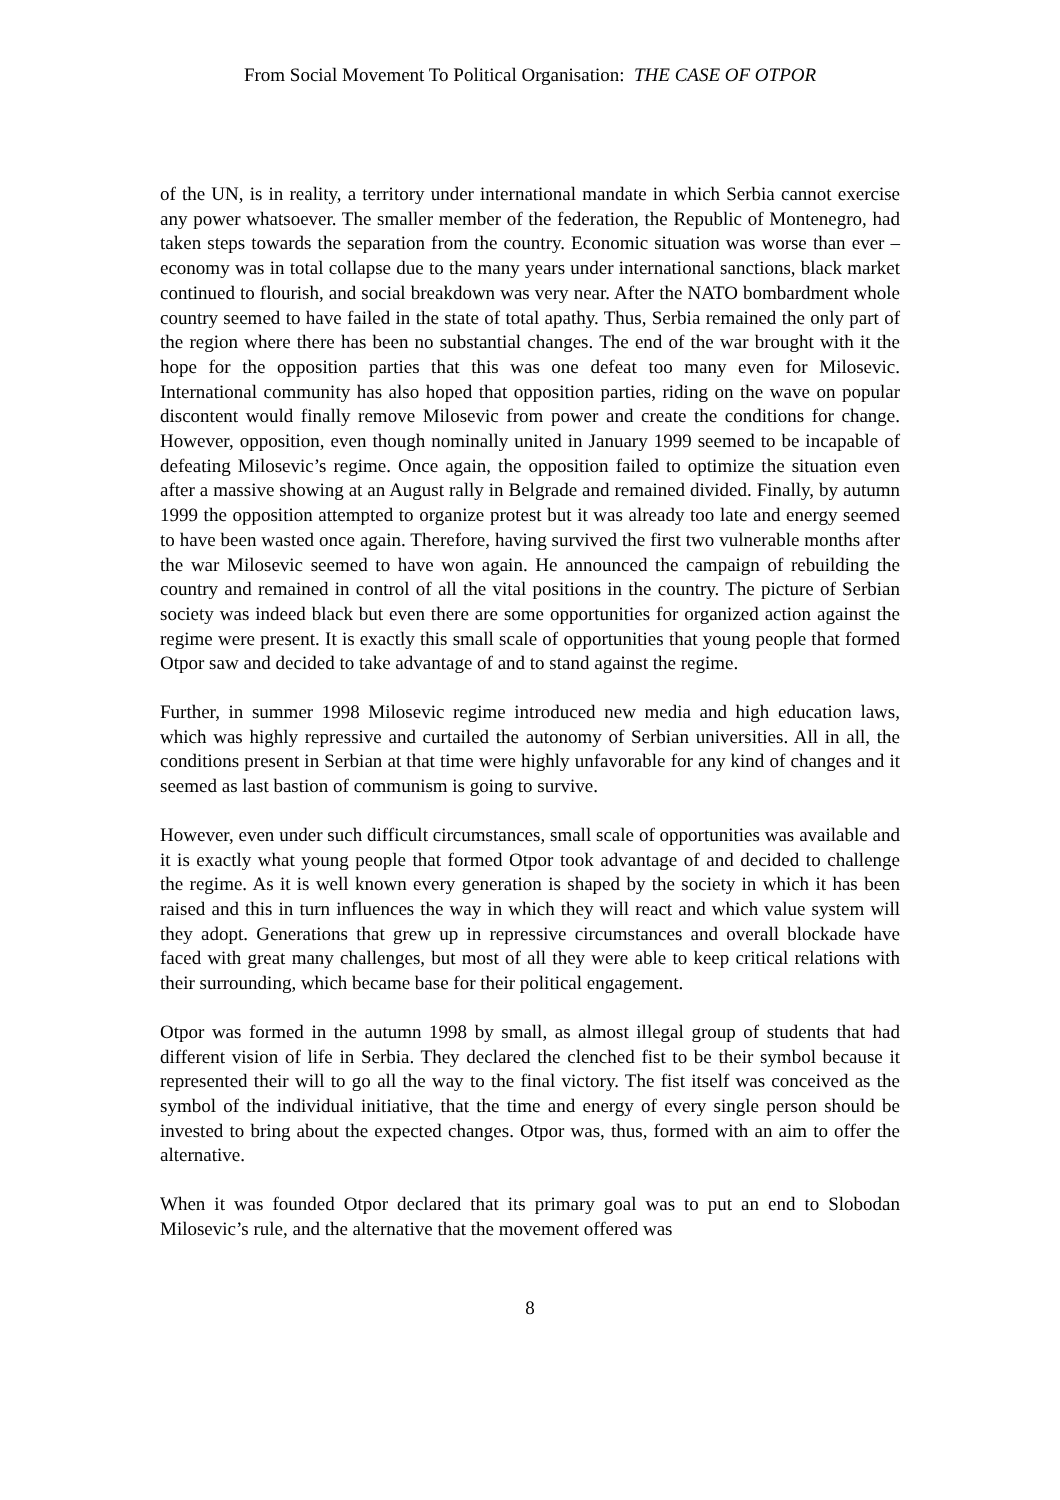From Social Movement To Political Organisation: THE CASE OF OTPOR
of the UN, is in reality, a territory under international mandate in which Serbia cannot exercise any power whatsoever. The smaller member of the federation, the Republic of Montenegro, had taken steps towards the separation from the country. Economic situation was worse than ever – economy was in total collapse due to the many years under international sanctions, black market continued to flourish, and social breakdown was very near. After the NATO bombardment whole country seemed to have failed in the state of total apathy. Thus, Serbia remained the only part of the region where there has been no substantial changes. The end of the war brought with it the hope for the opposition parties that this was one defeat too many even for Milosevic. International community has also hoped that opposition parties, riding on the wave on popular discontent would finally remove Milosevic from power and create the conditions for change. However, opposition, even though nominally united in January 1999 seemed to be incapable of defeating Milosevic’s regime. Once again, the opposition failed to optimize the situation even after a massive showing at an August rally in Belgrade and remained divided. Finally, by autumn 1999 the opposition attempted to organize protest but it was already too late and energy seemed to have been wasted once again. Therefore, having survived the first two vulnerable months after the war Milosevic seemed to have won again. He announced the campaign of rebuilding the country and remained in control of all the vital positions in the country. The picture of Serbian society was indeed black but even there are some opportunities for organized action against the regime were present. It is exactly this small scale of opportunities that young people that formed Otpor saw and decided to take advantage of and to stand against the regime.
Further, in summer 1998 Milosevic regime introduced new media and high education laws, which was highly repressive and curtailed the autonomy of Serbian universities. All in all, the conditions present in Serbian at that time were highly unfavorable for any kind of changes and it seemed as last bastion of communism is going to survive.
However, even under such difficult circumstances, small scale of opportunities was available and it is exactly what young people that formed Otpor took advantage of and decided to challenge the regime. As it is well known every generation is shaped by the society in which it has been raised and this in turn influences the way in which they will react and which value system will they adopt. Generations that grew up in repressive circumstances and overall blockade have faced with great many challenges, but most of all they were able to keep critical relations with their surrounding, which became base for their political engagement.
Otpor was formed in the autumn 1998 by small, as almost illegal group of students that had different vision of life in Serbia. They declared the clenched fist to be their symbol because it represented their will to go all the way to the final victory. The fist itself was conceived as the symbol of the individual initiative, that the time and energy of every single person should be invested to bring about the expected changes. Otpor was, thus, formed with an aim to offer the alternative.
When it was founded Otpor declared that its primary goal was to put an end to Slobodan Milosevic’s rule, and the alternative that the movement offered was
8